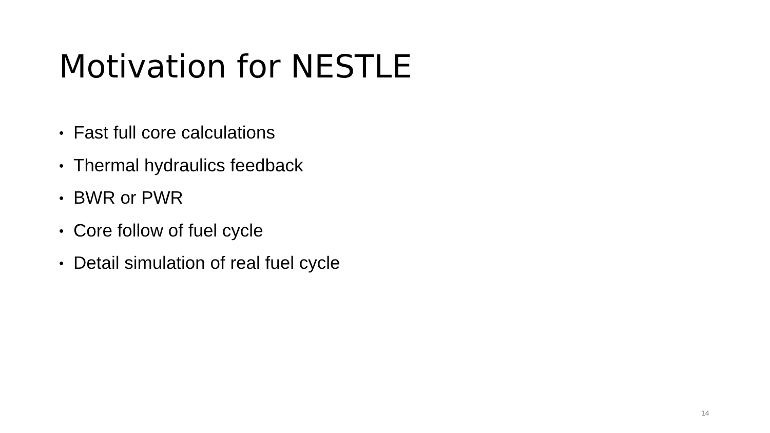Motivation for NESTLE
• Fast full core calculations
• Thermal hydraulics feedback
• BWR or PWR
• Core follow of fuel cycle
• Detail simulation of real fuel cycle
14